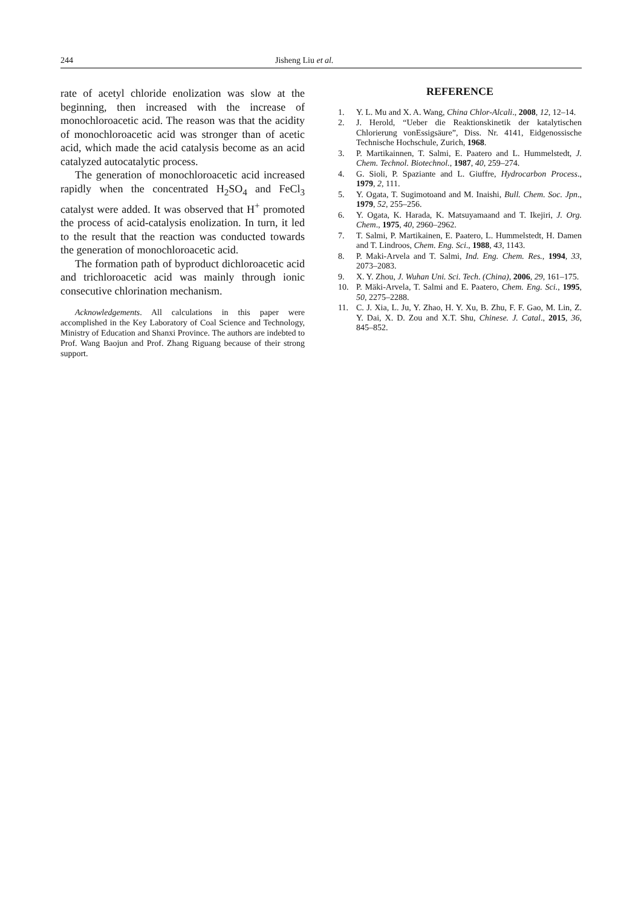244 Jisheng Liu et al.
rate of acetyl chloride enolization was slow at the beginning, then increased with the increase of monochloroacetic acid. The reason was that the acidity of monochloroacetic acid was stronger than of acetic acid, which made the acid catalysis become as an acid catalyzed autocatalytic process.
The generation of monochloroacetic acid increased rapidly when the concentrated H<sub>2</sub>SO<sub>4</sub> and FeCl<sub>3</sub> catalyst were added. It was observed that H<sup>+</sup> promoted the process of acid-catalysis enolization. In turn, it led to the result that the reaction was conducted towards the generation of monochloroacetic acid.
The formation path of byproduct dichloroacetic acid and trichloroacetic acid was mainly through ionic consecutive chlorination mechanism.
Acknowledgements. All calculations in this paper were accomplished in the Key Laboratory of Coal Science and Technology, Ministry of Education and Shanxi Province. The authors are indebted to Prof. Wang Baojun and Prof. Zhang Riguang because of their strong support.
REFERENCE
1. Y. L. Mu and X. A. Wang, China Chlor-Alcali., 2008, 12, 12–14.
2. J. Herold, “Ueber die Reaktionskinetik der katalytischen Chlorierung vonEssigsäure”, Diss. Nr. 4141, Eidgenossische Technische Hochschule, Zurich, 1968.
3. P. Martikainnen, T. Salmi, E. Paatero and L. Hummelstedt, J. Chem. Technol. Biotechnol., 1987, 40, 259–274.
4. G. Sioli, P. Spaziante and L. Giuffre, Hydrocarbon Process., 1979, 2, 111.
5. Y. Ogata, T. Sugimotoand and M. Inaishi, Bull. Chem. Soc. Jpn., 1979, 52, 255–256.
6. Y. Ogata, K. Harada, K. Matsuyamaand and T. Ikejiri, J. Org. Chem., 1975, 40, 2960–2962.
7. T. Salmi, P. Martikainen, E. Paatero, L. Hummelstedt, H. Damen and T. Lindroos, Chem. Eng. Sci., 1988, 43, 1143.
8. P. Maki-Arvela and T. Salmi, Ind. Eng. Chem. Res., 1994, 33, 2073–2083.
9. X. Y. Zhou, J. Wuhan Uni. Sci. Tech. (China), 2006, 29, 161–175.
10. P. Mäki-Arvela, T. Salmi and E. Paatero, Chem. Eng. Sci., 1995, 50, 2275–2288.
11. C. J. Xia, L. Ju, Y. Zhao, H. Y. Xu, B. Zhu, F. F. Gao, M. Lin, Z. Y. Dai, X. D. Zou and X.T. Shu, Chinese. J. Catal., 2015, 36, 845–852.